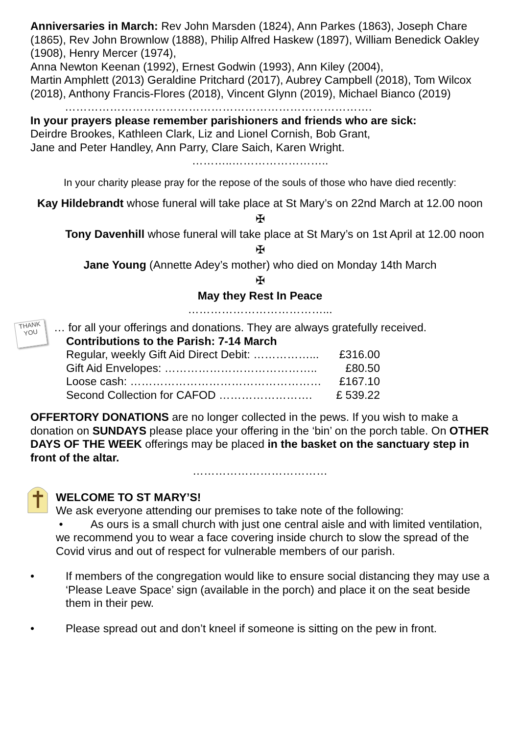Anniversaries in March: Rev John Marsden (1824), Ann Parkes (1863), Joseph Chare (1865), Rev John Brownlow (1888), Philip Alfred Haskew (1897), William Benedick Oakley (1908), Henry Mercer (1974),
Anna Newton Keenan (1992), Ernest Godwin (1993), Ann Kiley (2004),
Martin Amphlett (2013) Geraldine Pritchard (2017), Aubrey Campbell (2018), Tom Wilcox (2018), Anthony Francis-Flores (2018), Vincent Glynn (2019), Michael Bianco (2019)
……………………………………………………………………….
In your prayers please remember parishioners and friends who are sick:
Deirdre Brookes, Kathleen Clark, Liz and Lionel Cornish, Bob Grant,
Jane and Peter Handley, Ann Parry, Clare Saich, Karen Wright.
………..……………………..
In your charity please pray for the repose of the souls of those who have died recently:
Kay Hildebrandt whose funeral will take place at St Mary’s on 22nd March at 12.00 noon
✠
Tony Davenhill whose funeral will take place at St Mary’s on 1st April at 12.00 noon
✠
Jane Young (Annette Adey’s mother) who died on Monday 14th March
✠
May they Rest In Peace
………………………………...
THANK
YOU
… for all your offerings and donations. They are always gratefully received.
Contributions to the Parish: 7-14 March
| Regular, weekly Gift Aid Direct Debit: ……………... | £316.00 |
| Gift Aid Envelopes: ………………………………….. | £80.50 |
| Loose cash: …………………………………………… | £167.10 |
| Second Collection for CAFOD ……………………. | £ 539.22 |
OFFERTORY DONATIONS are no longer collected in the pews. If you wish to make a donation on SUNDAYS please place your offering in the ‘bin’ on the porch table. On OTHER DAYS OF THE WEEK offerings may be placed in the basket on the sanctuary step in front of the altar.
………………………………
WELCOME TO ST MARY’S!
We ask everyone attending our premises to take note of the following:
• As ours is a small church with just one central aisle and with limited ventilation, we recommend you to wear a face covering inside church to slow the spread of the Covid virus and out of respect for vulnerable members of our parish.
• If members of the congregation would like to ensure social distancing they may use a ‘Please Leave Space’ sign (available in the porch) and place it on the seat beside them in their pew.
• Please spread out and don’t kneel if someone is sitting on the pew in front.